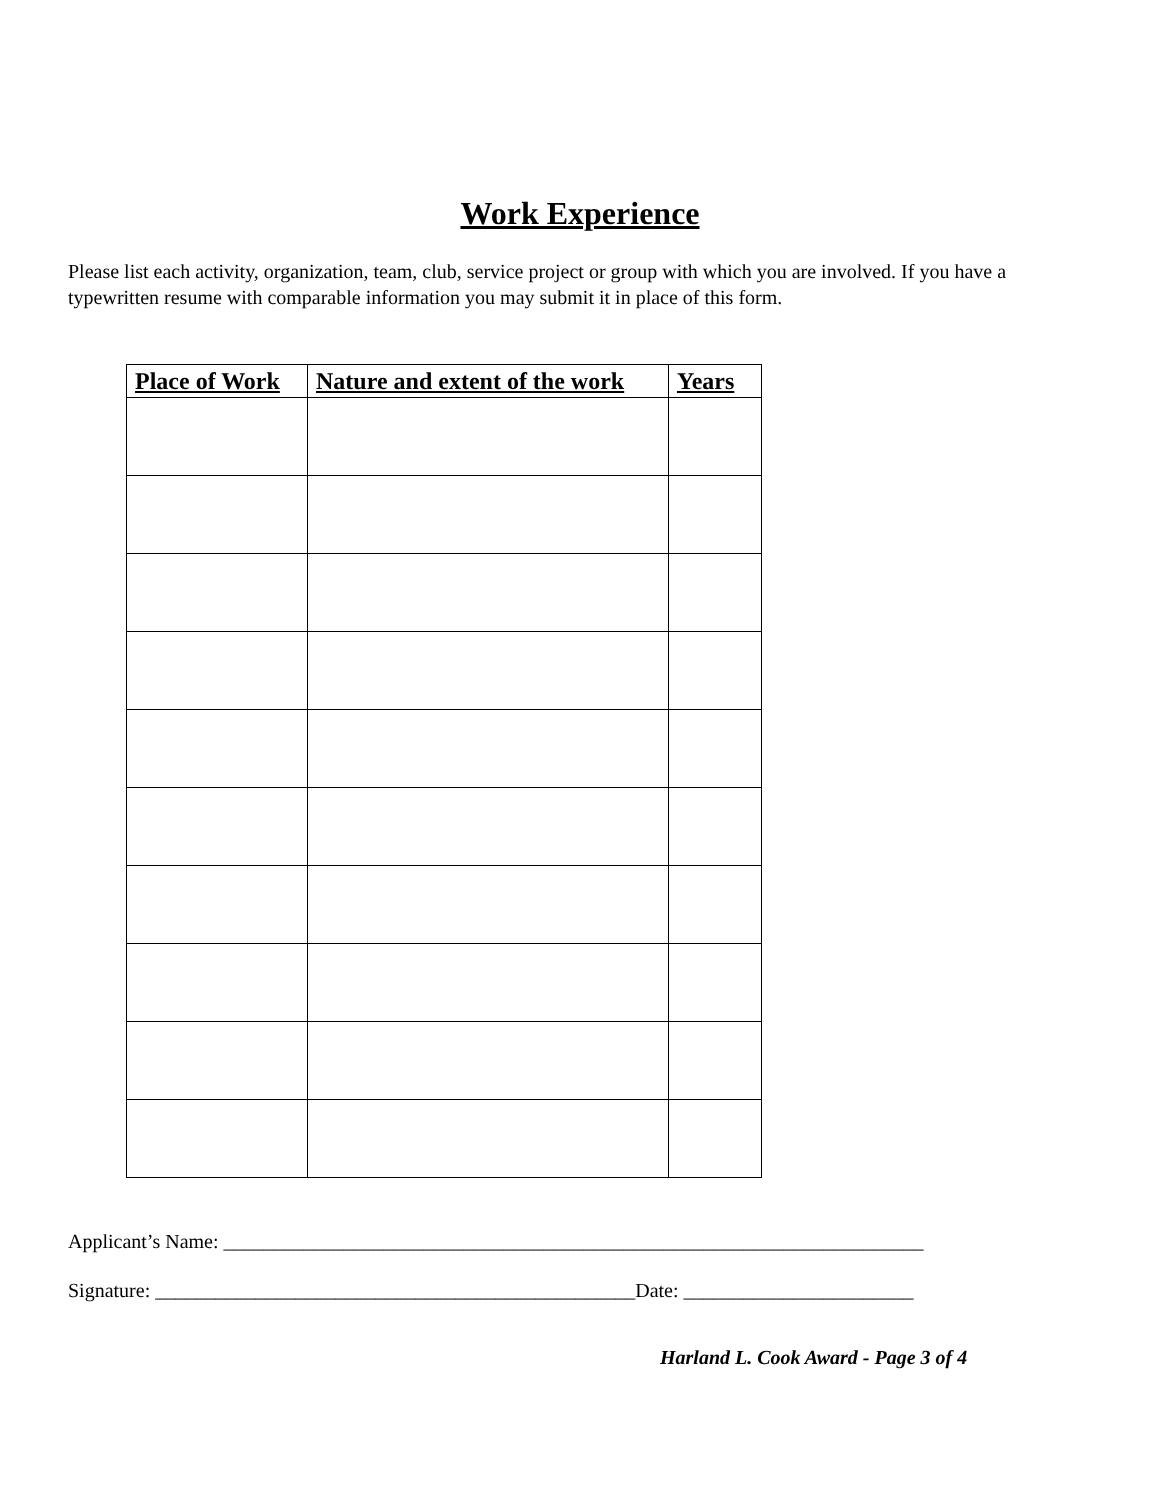Work Experience
Please list each activity, organization, team, club, service project or group with which you are involved. If you have a typewritten resume with comparable information you may submit it in place of this form.
| Place of Work | Nature and extent of the work | Years |
| --- | --- | --- |
Applicant’s Name: ______________________________________________________________________
Signature: ________________________________________________Date: _______________________
Harland L. Cook Award - Page 3 of 4